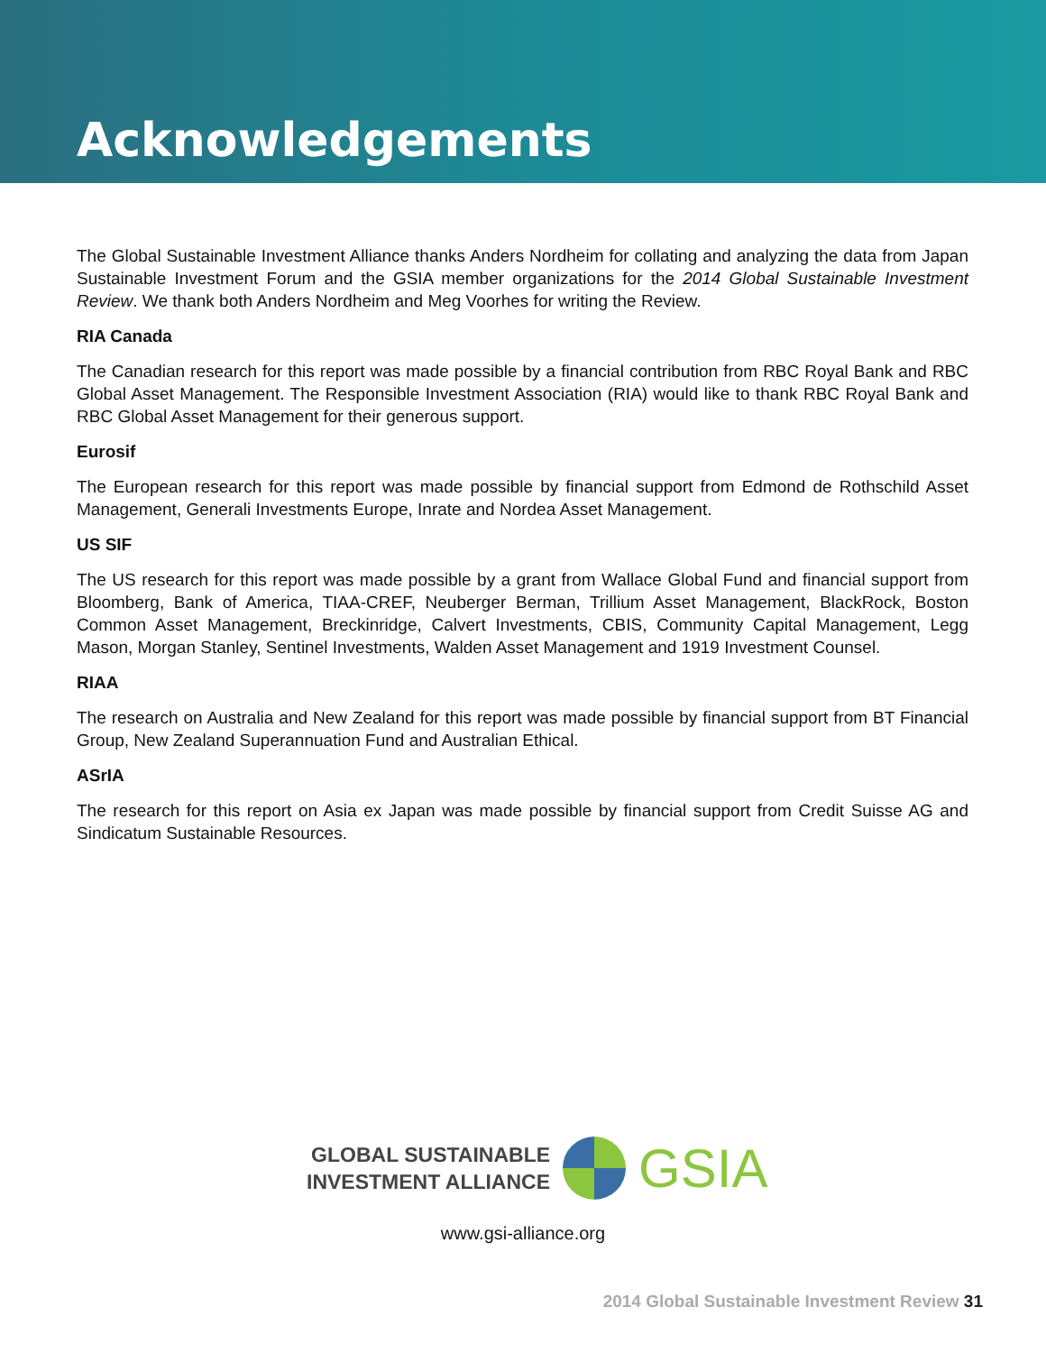Acknowledgements
The Global Sustainable Investment Alliance thanks Anders Nordheim for collating and analyzing the data from Japan Sustainable Investment Forum and the GSIA member organizations for the 2014 Global Sustainable Investment Review. We thank both Anders Nordheim and Meg Voorhes for writing the Review.
RIA Canada
The Canadian research for this report was made possible by a financial contribution from RBC Royal Bank and RBC Global Asset Management. The Responsible Investment Association (RIA) would like to thank RBC Royal Bank and RBC Global Asset Management for their generous support.
Eurosif
The European research for this report was made possible by financial support from Edmond de Rothschild Asset Management, Generali Investments Europe, Inrate and Nordea Asset Management.
US SIF
The US research for this report was made possible by a grant from Wallace Global Fund and financial support from Bloomberg, Bank of America, TIAA-CREF, Neuberger Berman, Trillium Asset Management, BlackRock, Boston Common Asset Management, Breckinridge, Calvert Investments, CBIS, Community Capital Management, Legg Mason, Morgan Stanley, Sentinel Investments, Walden Asset Management and 1919 Investment Counsel.
RIAA
The research on Australia and New Zealand for this report was made possible by financial support from BT Financial Group, New Zealand Superannuation Fund and Australian Ethical.
ASrIA
The research for this report on Asia ex Japan was made possible by financial support from Credit Suisse AG and Sindicatum Sustainable Resources.
GLOBAL SUSTAINABLE
INVESTMENT ALLIANCE
GSIA
www.gsi-alliance.org
2014 Global Sustainable Investment Review 31